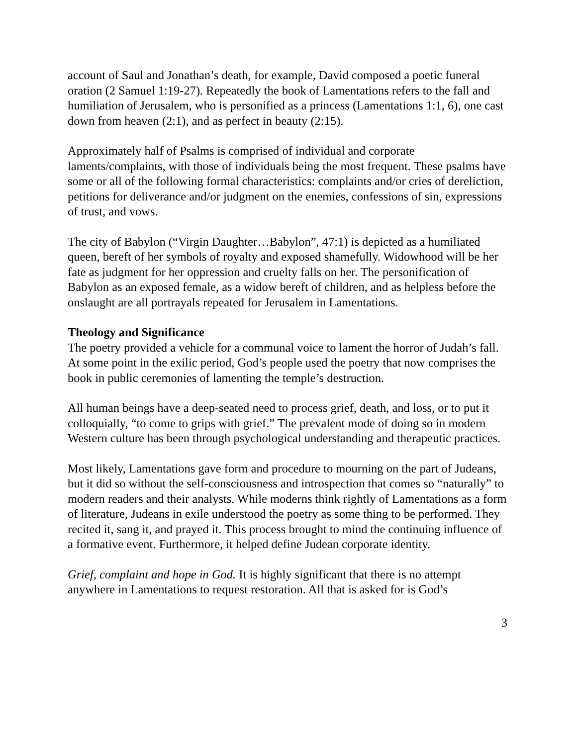account of Saul and Jonathan’s death, for example, David composed a poetic funeral oration (2 Samuel 1:19-27). Repeatedly the book of Lamentations refers to the fall and humiliation of Jerusalem, who is personified as a princess (Lamentations 1:1, 6), one cast down from heaven (2:1), and as perfect in beauty (2:15).
Approximately half of Psalms is comprised of individual and corporate laments/complaints, with those of individuals being the most frequent. These psalms have some or all of the following formal characteristics: complaints and/or cries of dereliction, petitions for deliverance and/or judgment on the enemies, confessions of sin, expressions of trust, and vows.
The city of Babylon (“Virgin Daughter…Babylon”, 47:1) is depicted as a humiliated queen, bereft of her symbols of royalty and exposed shamefully. Widowhood will be her fate as judgment for her oppression and cruelty falls on her. The personification of Babylon as an exposed female, as a widow bereft of children, and as helpless before the onslaught are all portrayals repeated for Jerusalem in Lamentations.
Theology and Significance
The poetry provided a vehicle for a communal voice to lament the horror of Judah’s fall. At some point in the exilic period, God’s people used the poetry that now comprises the book in public ceremonies of lamenting the temple’s destruction.
All human beings have a deep-seated need to process grief, death, and loss, or to put it colloquially, “to come to grips with grief.” The prevalent mode of doing so in modern Western culture has been through psychological understanding and therapeutic practices.
Most likely, Lamentations gave form and procedure to mourning on the part of Judeans, but it did so without the self-consciousness and introspection that comes so “naturally” to modern readers and their analysts. While moderns think rightly of Lamentations as a form of literature, Judeans in exile understood the poetry as some thing to be performed. They recited it, sang it, and prayed it. This process brought to mind the continuing influence of a formative event. Furthermore, it helped define Judean corporate identity.
Grief, complaint and hope in God. It is highly significant that there is no attempt anywhere in Lamentations to request restoration. All that is asked for is God’s
3